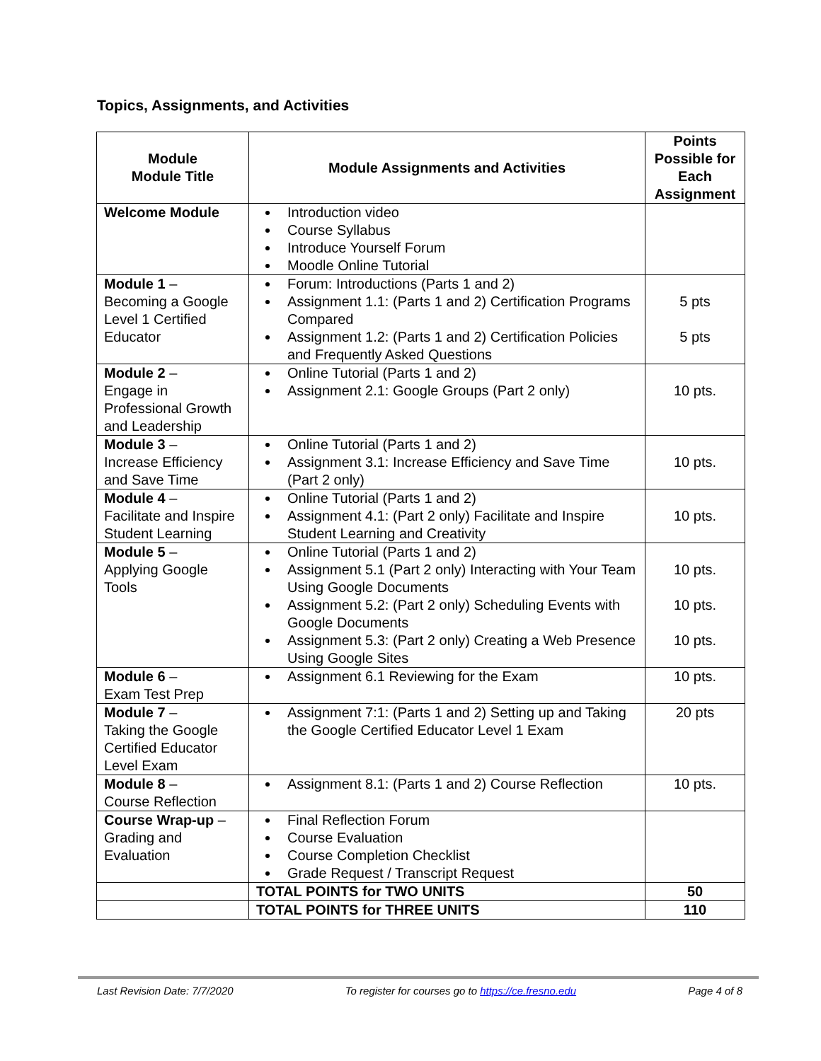Topics, Assignments, and Activities
| Module Module Title | Module Assignments and Activities | Points Possible for Each Assignment |
| --- | --- | --- |
| Welcome Module | Introduction video Course Syllabus Introduce Yourself Forum Moodle Online Tutorial | |
| Module 1 – Becoming a Google Level 1 Certified Educator | Forum: Introductions (Parts 1 and 2) Assignment 1.1: (Parts 1 and 2) Certification Programs Compared Assignment 1.2: (Parts 1 and 2) Certification Policies and Frequently Asked Questions | 5 pts 5 pts |
| Module 2 – Engage in Professional Growth and Leadership | Online Tutorial (Parts 1 and 2) Assignment 2.1: Google Groups (Part 2 only) | 10 pts. |
| Module 3 – Increase Efficiency and Save Time | Online Tutorial (Parts 1 and 2) Assignment 3.1: Increase Efficiency and Save Time (Part 2 only) | 10 pts. |
| Module 4 – Facilitate and Inspire Student Learning | Online Tutorial (Parts 1 and 2) Assignment 4.1: (Part 2 only) Facilitate and Inspire Student Learning and Creativity | 10 pts. |
| Module 5 – Applying Google Tools | Online Tutorial (Parts 1 and 2) Assignment 5.1 (Part 2 only) Interacting with Your Team Using Google Documents Assignment 5.2: (Part 2 only) Scheduling Events with Google Documents Assignment 5.3: (Part 2 only) Creating a Web Presence Using Google Sites | 10 pts. 10 pts. 10 pts. |
| Module 6 – Exam Test Prep | Assignment 6.1 Reviewing for the Exam | 10 pts. |
| Module 7 – Taking the Google Certified Educator Level Exam | Assignment 7:1: (Parts 1 and 2) Setting up and Taking the Google Certified Educator Level 1 Exam | 20 pts |
| Module 8 – Course Reflection | Assignment 8.1: (Parts 1 and 2) Course Reflection | 10 pts. |
| Course Wrap-up – Grading and Evaluation | Final Reflection Forum Course Evaluation Course Completion Checklist Grade Request / Transcript Request | |
| | TOTAL POINTS for TWO UNITS | 50 |
| | TOTAL POINTS for THREE UNITS | 110 |
Last Revision Date: 7/7/2020 To register for courses go to https://ce.fresno.edu Page 4 of 8